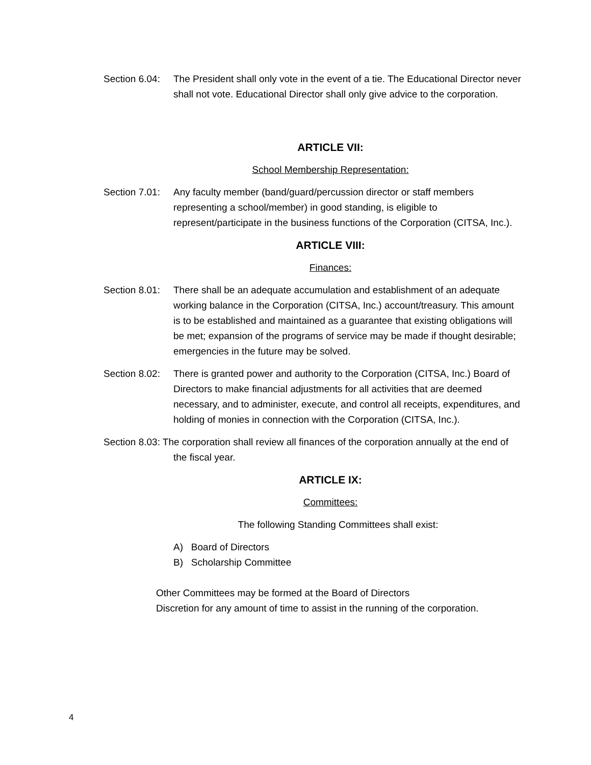Section 6.04:
The President shall only vote in the event of a tie. The Educational Director never shall not vote. Educational Director shall only give advice to the corporation.
ARTICLE VII:
School Membership Representation:
Section 7.01:
Any faculty member (band/guard/percussion director or staff members representing a school/member) in good standing, is eligible to represent/participate in the business functions of the Corporation (CITSA, Inc.).
ARTICLE VIII:
Finances:
Section 8.01:
There shall be an adequate accumulation and establishment of an adequate working balance in the Corporation (CITSA, Inc.) account/treasury. This amount is to be established and maintained as a guarantee that existing obligations will be met; expansion of the programs of service may be made if thought desirable; emergencies in the future may be solved.
Section 8.02:
There is granted power and authority to the Corporation (CITSA, Inc.) Board of Directors to make financial adjustments for all activities that are deemed necessary, and to administer, execute, and control all receipts, expenditures, and holding of monies in connection with the Corporation (CITSA, Inc.).
Section 8.03: The corporation shall review all finances of the corporation annually at the end of the fiscal year.
ARTICLE IX:
Committees:
The following Standing Committees shall exist:
A) Board of Directors
B) Scholarship Committee
Other Committees may be formed at the Board of Directors
Discretion for any amount of time to assist in the running of the corporation.
4